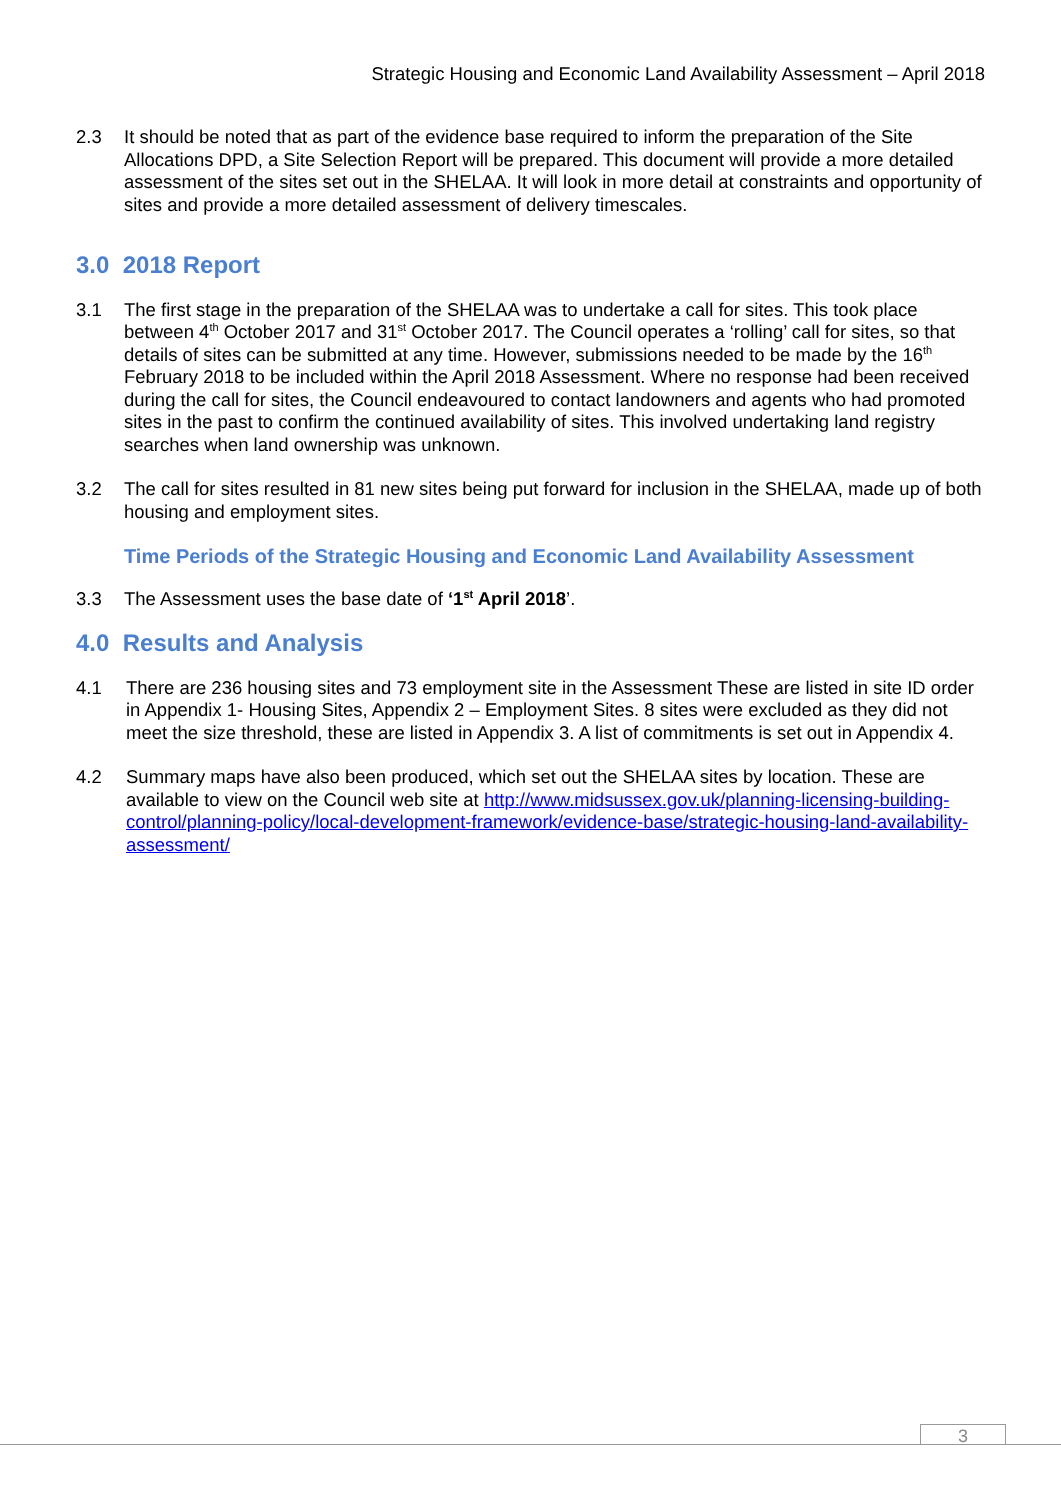Strategic Housing and Economic Land Availability Assessment – April 2018
2.3 It should be noted that as part of the evidence base required to inform the preparation of the Site Allocations DPD, a Site Selection Report will be prepared. This document will provide a more detailed assessment of the sites set out in the SHELAA. It will look in more detail at constraints and opportunity of sites and provide a more detailed assessment of delivery timescales.
3.0 2018 Report
3.1 The first stage in the preparation of the SHELAA was to undertake a call for sites. This took place between 4<sup>th</sup> October 2017 and 31<sup>st</sup> October 2017. The Council operates a ‘rolling’ call for sites, so that details of sites can be submitted at any time. However, submissions needed to be made by the 16<sup>th</sup> February 2018 to be included within the April 2018 Assessment. Where no response had been received during the call for sites, the Council endeavoured to contact landowners and agents who had promoted sites in the past to confirm the continued availability of sites. This involved undertaking land registry searches when land ownership was unknown.
3.2 The call for sites resulted in 81 new sites being put forward for inclusion in the SHELAA, made up of both housing and employment sites.
Time Periods of the Strategic Housing and Economic Land Availability Assessment
3.3 The Assessment uses the base date of ‘1<sup>st</sup> April 2018’.
4.0 Results and Analysis
4.1 There are 236 housing sites and 73 employment site in the Assessment These are listed in site ID order in Appendix 1- Housing Sites, Appendix 2 – Employment Sites. 8 sites were excluded as they did not meet the size threshold, these are listed in Appendix 3. A list of commitments is set out in Appendix 4.
4.2 Summary maps have also been produced, which set out the SHELAA sites by location. These are available to view on the Council web site at http://www.midsussex.gov.uk/planning-licensing-building-control/planning-policy/local-development-framework/evidence-base/strategic-housing-land-availability-assessment/
3